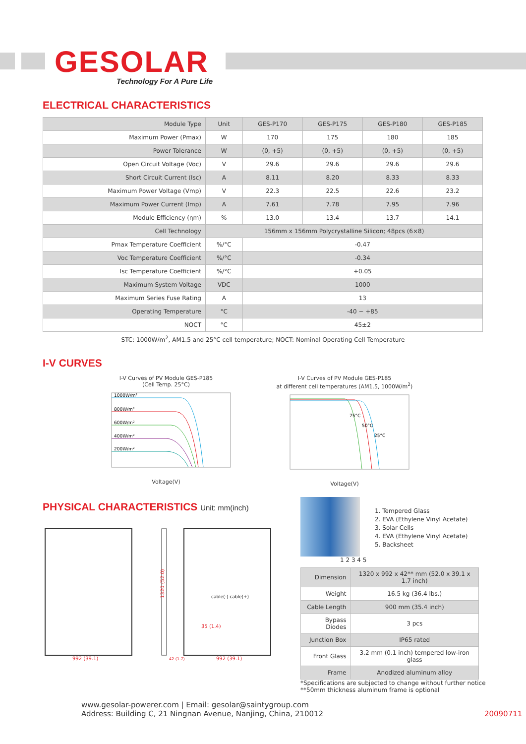GESOLAR
Technology For A Pure Life
ELECTRICAL CHARACTERISTICS
| Module Type | Unit | GES-P170 | GES-P175 | GES-P180 | GES-P185 |
| --- | --- | --- | --- | --- | --- |
| Maximum Power (Pmax) | W | 170 | 175 | 180 | 185 |
| Power Tolerance | W | (0, +5) | (0, +5) | (0, +5) | (0, +5) |
| Open Circuit Voltage (Voc) | V | 29.6 | 29.6 | 29.6 | 29.6 |
| Short Circuit Current (Isc) | A | 8.11 | 8.20 | 8.33 | 8.33 |
| Maximum Power Voltage (Vmp) | V | 22.3 | 22.5 | 22.6 | 23.2 |
| Maximum Power Current (Imp) | A | 7.61 | 7.78 | 7.95 | 7.96 |
| Module Efficiency (ηm) | % | 13.0 | 13.4 | 13.7 | 14.1 |
| Cell Technology | 156mm x 156mm Polycrystalline Silicon; 48pcs (6×8) | | | | |
| Pmax Temperature Coefficient | %/°C | -0.47 | | | |
| Voc Temperature Coefficient | %/°C | -0.34 | | | |
| Isc Temperature Coefficient | %/°C | +0.05 | | | |
| Maximum System Voltage | VDC | 1000 | | | |
| Maximum Series Fuse Rating | A | 13 | | | |
| Operating Temperature | °C | -40 ~ +85 | | | |
| NOCT | °C | 45±2 | | | |
STC: 1000W/m<sup>2</sup>, AM1.5 and 25°C cell temperature; NOCT: Nominal Operating Cell Temperature
I-V CURVES
I-V Curves of PV Module GES-P185
(Cell Temp. 25°C)
1000W/m²
800W/m²
600W/m²
400W/m²
200W/m²
Voltage(V)
I-V Curves of PV Module GES-P185
at different cell temperatures (AM1.5, 1000W/m<sup>2</sup>)
75°C
50°C
25°C
Voltage(V)
PHYSICAL CHARACTERISTICS Unit: mm(inch)
992 (39.1)
1320 (52.0)
42 (1.7)
992 (39.1)
35 (1.4)
cable(-) cable(+)
1. Tempered Glass
2. EVA (Ethylene Vinyl Acetate)
3. Solar Cells
4. EVA (Ethylene Vinyl Acetate)
5. Backsheet
1 2 3 4 5
| Dimension | 1320 x 992 x 42** mm (52.0 x 39.1 x 1.7 inch) |
| Weight | 16.5 kg (36.4 lbs.) |
| Cable Length | 900 mm (35.4 inch) |
| Bypass Diodes | 3 pcs |
| Junction Box | IP65 rated |
| Front Glass | 3.2 mm (0.1 inch) tempered low-iron glass |
| Frame | Anodized aluminum alloy |
*Specifications are subjected to change without further notice
**50mm thickness aluminum frame is optional
www.gesolar-powerer.com | Email: gesolar@saintygroup.com
Address: Building C, 21 Ningnan Avenue, Nanjing, China, 210012 20090711